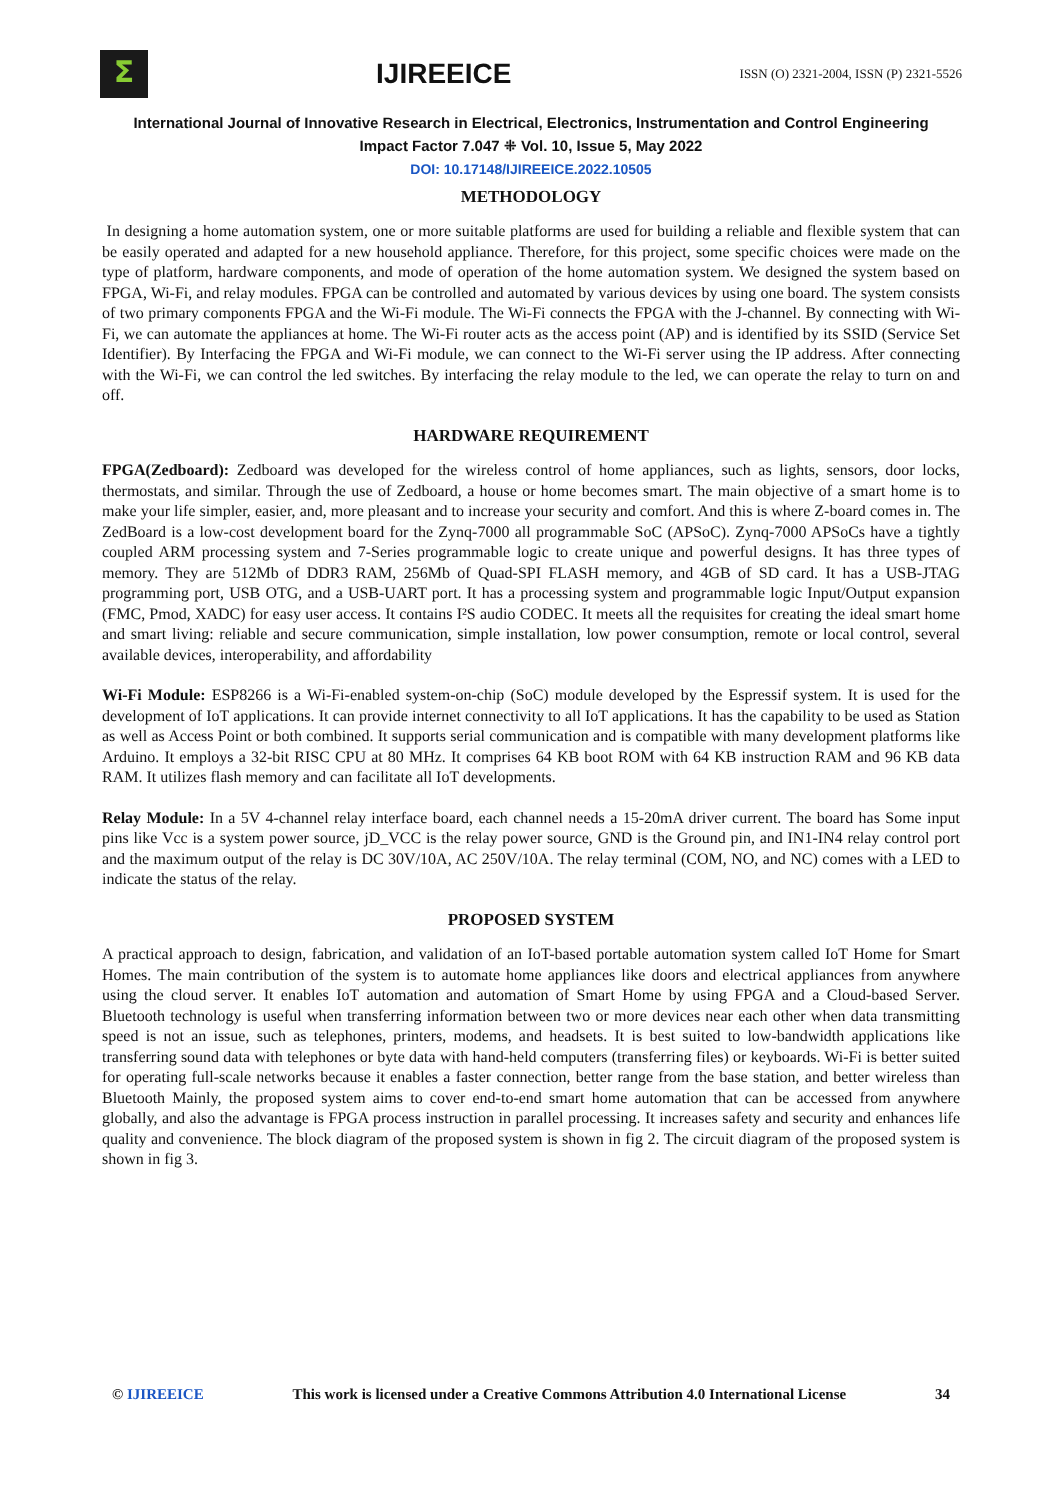Σ
IJIREEICE
ISSN (O) 2321-2004, ISSN (P) 2321-5526
International Journal of Innovative Research in Electrical, Electronics, Instrumentation and Control Engineering
Impact Factor 7.047 ⁜ Vol. 10, Issue 5, May 2022
DOI: 10.17148/IJIREEICE.2022.10505
METHODOLOGY
In designing a home automation system, one or more suitable platforms are used for building a reliable and flexible system that can be easily operated and adapted for a new household appliance. Therefore, for this project, some specific choices were made on the type of platform, hardware components, and mode of operation of the home automation system. We designed the system based on FPGA, Wi-Fi, and relay modules. FPGA can be controlled and automated by various devices by using one board. The system consists of two primary components FPGA and the Wi-Fi module. The Wi-Fi connects the FPGA with the J-channel. By connecting with Wi-Fi, we can automate the appliances at home. The Wi-Fi router acts as the access point (AP) and is identified by its SSID (Service Set Identifier). By Interfacing the FPGA and Wi-Fi module, we can connect to the Wi-Fi server using the IP address. After connecting with the Wi-Fi, we can control the led switches. By interfacing the relay module to the led, we can operate the relay to turn on and off.
HARDWARE REQUIREMENT
FPGA(Zedboard): Zedboard was developed for the wireless control of home appliances, such as lights, sensors, door locks, thermostats, and similar. Through the use of Zedboard, a house or home becomes smart. The main objective of a smart home is to make your life simpler, easier, and, more pleasant and to increase your security and comfort. And this is where Z-board comes in. The ZedBoard is a low-cost development board for the Zynq-7000 all programmable SoC (APSoC). Zynq-7000 APSoCs have a tightly coupled ARM processing system and 7-Series programmable logic to create unique and powerful designs. It has three types of memory. They are 512Mb of DDR3 RAM, 256Mb of Quad-SPI FLASH memory, and 4GB of SD card. It has a USB-JTAG programming port, USB OTG, and a USB-UART port. It has a processing system and programmable logic Input/Output expansion (FMC, Pmod, XADC) for easy user access. It contains I²S audio CODEC. It meets all the requisites for creating the ideal smart home and smart living: reliable and secure communication, simple installation, low power consumption, remote or local control, several available devices, interoperability, and affordability
Wi-Fi Module: ESP8266 is a Wi-Fi-enabled system-on-chip (SoC) module developed by the Espressif system. It is used for the development of IoT applications. It can provide internet connectivity to all IoT applications. It has the capability to be used as Station as well as Access Point or both combined. It supports serial communication and is compatible with many development platforms like Arduino. It employs a 32-bit RISC CPU at 80 MHz. It comprises 64 KB boot ROM with 64 KB instruction RAM and 96 KB data RAM. It utilizes flash memory and can facilitate all IoT developments.
Relay Module: In a 5V 4-channel relay interface board, each channel needs a 15-20mA driver current. The board has Some input pins like Vcc is a system power source, jD_VCC is the relay power source, GND is the Ground pin, and IN1-IN4 relay control port and the maximum output of the relay is DC 30V/10A, AC 250V/10A. The relay terminal (COM, NO, and NC) comes with a LED to indicate the status of the relay.
PROPOSED SYSTEM
A practical approach to design, fabrication, and validation of an IoT-based portable automation system called IoT Home for Smart Homes. The main contribution of the system is to automate home appliances like doors and electrical appliances from anywhere using the cloud server. It enables IoT automation and automation of Smart Home by using FPGA and a Cloud-based Server. Bluetooth technology is useful when transferring information between two or more devices near each other when data transmitting speed is not an issue, such as telephones, printers, modems, and headsets. It is best suited to low-bandwidth applications like transferring sound data with telephones or byte data with hand-held computers (transferring files) or keyboards. Wi-Fi is better suited for operating full-scale networks because it enables a faster connection, better range from the base station, and better wireless than Bluetooth Mainly, the proposed system aims to cover end-to-end smart home automation that can be accessed from anywhere globally, and also the advantage is FPGA process instruction in parallel processing. It increases safety and security and enhances life quality and convenience. The block diagram of the proposed system is shown in fig 2. The circuit diagram of the proposed system is shown in fig 3.
© IJIREEICE This work is licensed under a Creative Commons Attribution 4.0 International License 34